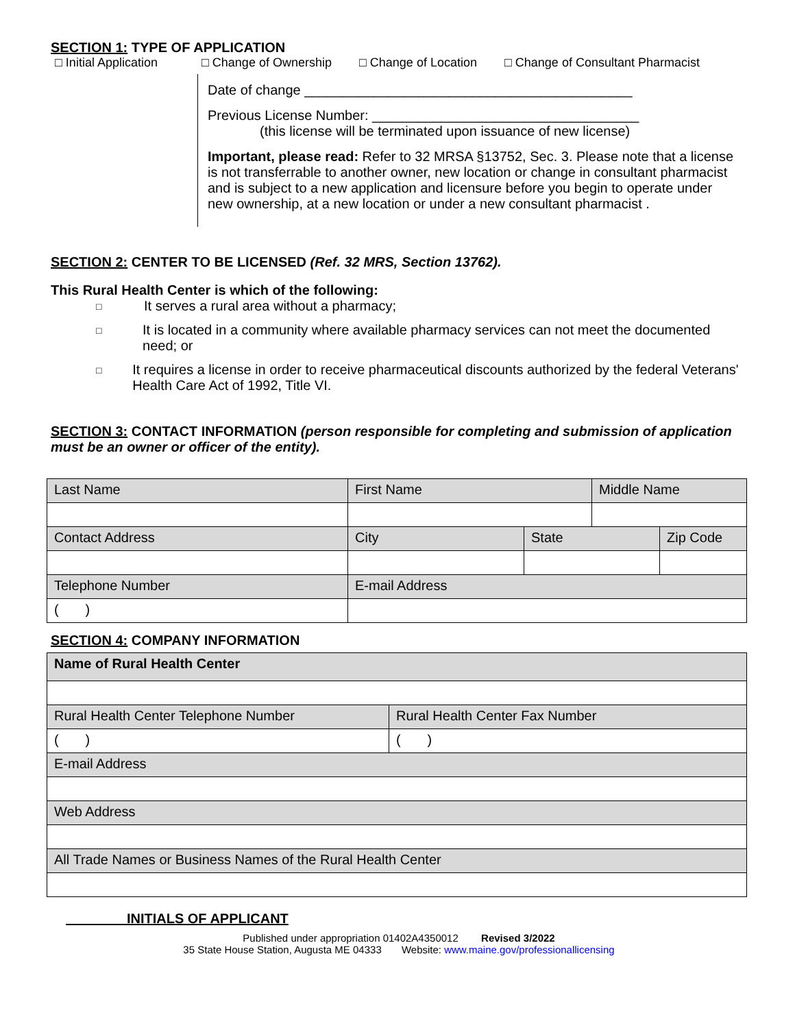SECTION 1: TYPE OF APPLICATION
□ Initial Application □ Change of Ownership □ Change of Location □ Change of Consultant Pharmacist
Date of change ___________________________________________
Previous License Number: ___________________________________
(this license will be terminated upon issuance of new license)
Important, please read: Refer to 32 MRSA §13752, Sec. 3. Please note that a license is not transferrable to another owner, new location or change in consultant pharmacist and is subject to a new application and licensure before you begin to operate under new ownership, at a new location or under a new consultant pharmacist .
SECTION 2: CENTER TO BE LICENSED (Ref. 32 MRS, Section 13762).
This Rural Health Center is which of the following:
□ It serves a rural area without a pharmacy;
□ It is located in a community where available pharmacy services can not meet the documented need; or
□ It requires a license in order to receive pharmaceutical discounts authorized by the federal Veterans' Health Care Act of 1992, Title VI.
SECTION 3: CONTACT INFORMATION (person responsible for completing and submission of application must be an owner or officer of the entity).
| Last Name | First Name | | Middle Name | |
| Contact Address | City | State | | Zip Code |
| Telephone Number | E-mail Address | | | |
| ( ) | | | | |
SECTION 4: COMPANY INFORMATION
| Name of Rural Health Center | |
| Rural Health Center Telephone Number | Rural Health Center Fax Number |
| ( ) | ( ) |
| E-mail Address | |
| Web Address | |
| All Trade Names or Business Names of the Rural Health Center | |
INITIALS OF APPLICANT
Published under appropriation 01402A4350012 Revised 3/2022
35 State House Station, Augusta ME 04333 Website: www.maine.gov/professionallicensing